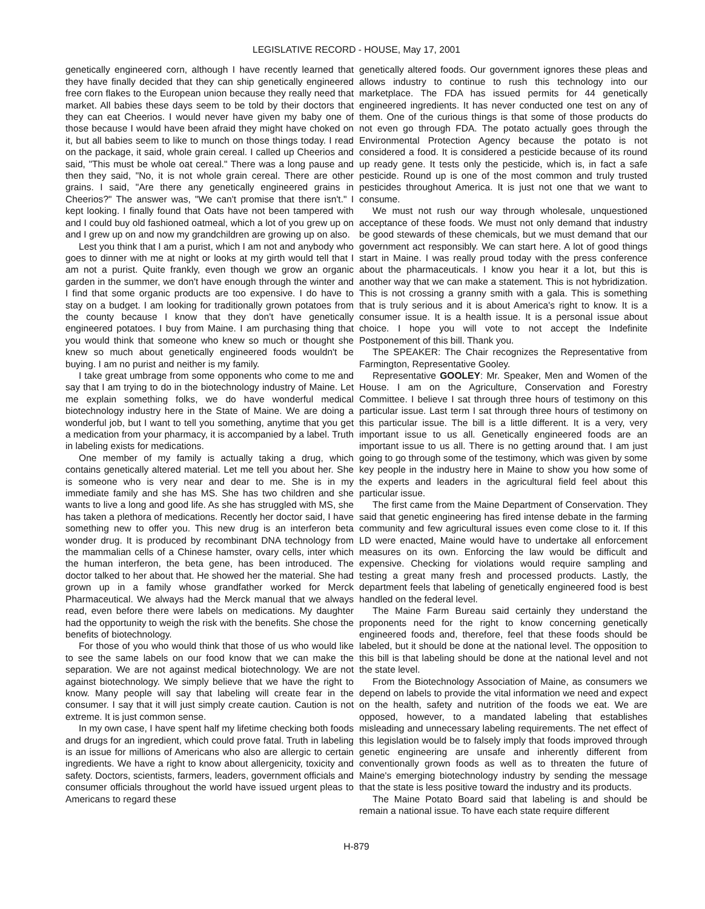LEGISLATIVE RECORD - HOUSE, May 17, 2001
genetically engineered corn, although I have recently learned that they have finally decided that they can ship genetically engineered free corn flakes to the European union because they really need that market. All babies these days seem to be told by their doctors that they can eat Cheerios. I would never have given my baby one of those because I would have been afraid they might have choked on it, but all babies seem to like to munch on those things today. I read on the package, it said, whole grain cereal. I called up Cheerios and said, "This must be whole oat cereal." There was a long pause and then they said, "No, it is not whole grain cereal. There are other grains. I said, "Are there any genetically engineered grains in Cheerios?" The answer was, "We can't promise that there isn't." I kept looking. I finally found that Oats have not been tampered with and I could buy old fashioned oatmeal, which a lot of you grew up on and I grew up on and now my grandchildren are growing up on also.
Lest you think that I am a purist, which I am not and anybody who goes to dinner with me at night or looks at my girth would tell that I am not a purist. Quite frankly, even though we grow an organic garden in the summer, we don't have enough through the winter and I find that some organic products are too expensive. I do have to stay on a budget. I am looking for traditionally grown potatoes from the county because I know that they don't have genetically engineered potatoes. I buy from Maine. I am purchasing thing that you would think that someone who knew so much or thought she knew so much about genetically engineered foods wouldn't be buying. I am no purist and neither is my family.
I take great umbrage from some opponents who come to me and say that I am trying to do in the biotechnology industry of Maine. Let me explain something folks, we do have wonderful medical biotechnology industry here in the State of Maine. We are doing a wonderful job, but I want to tell you something, anytime that you get a medication from your pharmacy, it is accompanied by a label. Truth in labeling exists for medications.
One member of my family is actually taking a drug, which contains genetically altered material. Let me tell you about her. She is someone who is very near and dear to me. She is in my immediate family and she has MS. She has two children and she wants to live a long and good life. As she has struggled with MS, she has taken a plethora of medications. Recently her doctor said, I have something new to offer you. This new drug is an interferon beta wonder drug. It is produced by recombinant DNA technology from the mammalian cells of a Chinese hamster, ovary cells, inter which the human interferon, the beta gene, has been introduced. The doctor talked to her about that. He showed her the material. She had grown up in a family whose grandfather worked for Merck Pharmaceutical. We always had the Merck manual that we always read, even before there were labels on medications. My daughter had the opportunity to weigh the risk with the benefits. She chose the benefits of biotechnology.
For those of you who would think that those of us who would like to see the same labels on our food know that we can make the separation. We are not against medical biotechnology. We are not against biotechnology. We simply believe that we have the right to know. Many people will say that labeling will create fear in the consumer. I say that it will just simply create caution. Caution is not extreme. It is just common sense.
In my own case, I have spent half my lifetime checking both foods and drugs for an ingredient, which could prove fatal. Truth in labeling is an issue for millions of Americans who also are allergic to certain ingredients. We have a right to know about allergenicity, toxicity and safety. Doctors, scientists, farmers, leaders, government officials and consumer officials throughout the world have issued urgent pleas to Americans to regard these
genetically altered foods. Our government ignores these pleas and allows industry to continue to rush this technology into our marketplace. The FDA has issued permits for 44 genetically engineered ingredients. It has never conducted one test on any of them. One of the curious things is that some of those products do not even go through FDA. The potato actually goes through the Environmental Protection Agency because the potato is not considered a food. It is considered a pesticide because of its round up ready gene. It tests only the pesticide, which is, in fact a safe pesticide. Round up is one of the most common and truly trusted pesticides throughout America. It is just not one that we want to consume.
We must not rush our way through wholesale, unquestioned acceptance of these foods. We must not only demand that industry be good stewards of these chemicals, but we must demand that our government act responsibly. We can start here. A lot of good things start in Maine. I was really proud today with the press conference about the pharmaceuticals. I know you hear it a lot, but this is another way that we can make a statement. This is not hybridization. This is not crossing a granny smith with a gala. This is something that is truly serious and it is about America's right to know. It is a consumer issue. It is a health issue. It is a personal issue about choice. I hope you will vote to not accept the Indefinite Postponement of this bill. Thank you.
The SPEAKER: The Chair recognizes the Representative from Farmington, Representative Gooley.
Representative GOOLEY: Mr. Speaker, Men and Women of the House. I am on the Agriculture, Conservation and Forestry Committee. I believe I sat through three hours of testimony on this particular issue. Last term I sat through three hours of testimony on this particular issue. The bill is a little different. It is a very, very important issue to us all. Genetically engineered foods are an important issue to us all. There is no getting around that. I am just going to go through some of the testimony, which was given by some key people in the industry here in Maine to show you how some of the experts and leaders in the agricultural field feel about this particular issue.
The first came from the Maine Department of Conservation. They said that genetic engineering has fired intense debate in the farming community and few agricultural issues even come close to it. If this LD were enacted, Maine would have to undertake all enforcement measures on its own. Enforcing the law would be difficult and expensive. Checking for violations would require sampling and testing a great many fresh and processed products. Lastly, the department feels that labeling of genetically engineered food is best handled on the federal level.
The Maine Farm Bureau said certainly they understand the proponents need for the right to know concerning genetically engineered foods and, therefore, feel that these foods should be labeled, but it should be done at the national level. The opposition to this bill is that labeling should be done at the national level and not the state level.
From the Biotechnology Association of Maine, as consumers we depend on labels to provide the vital information we need and expect on the health, safety and nutrition of the foods we eat. We are opposed, however, to a mandated labeling that establishes misleading and unnecessary labeling requirements. The net effect of this legislation would be to falsely imply that foods improved through genetic engineering are unsafe and inherently different from conventionally grown foods as well as to threaten the future of Maine's emerging biotechnology industry by sending the message that the state is less positive toward the industry and its products.
The Maine Potato Board said that labeling is and should be remain a national issue. To have each state require different
H-879